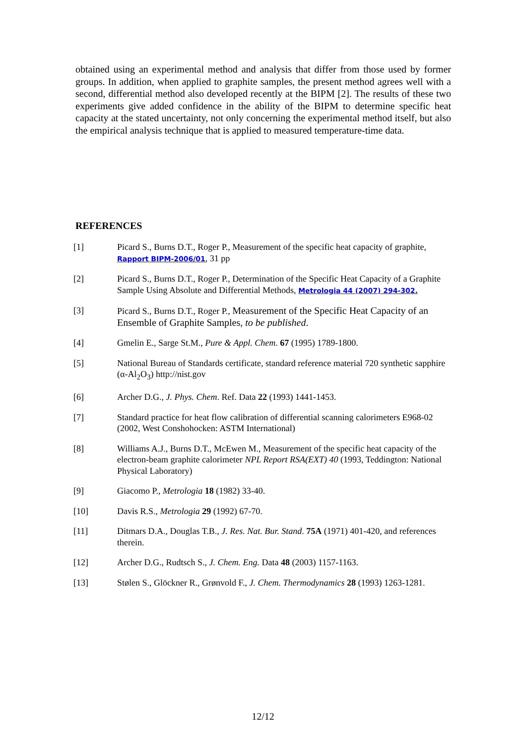obtained using an experimental method and analysis that differ from those used by former groups. In addition, when applied to graphite samples, the present method agrees well with a second, differential method also developed recently at the BIPM [2]. The results of these two experiments give added confidence in the ability of the BIPM to determine specific heat capacity at the stated uncertainty, not only concerning the experimental method itself, but also the empirical analysis technique that is applied to measured temperature-time data.
REFERENCES
[1] Picard S., Burns D.T., Roger P., Measurement of the specific heat capacity of graphite, Rapport BIPM-2006/01, 31 pp
[2] Picard S., Burns D.T., Roger P., Determination of the Specific Heat Capacity of a Graphite Sample Using Absolute and Differential Methods, Metrologia 44 (2007) 294-302.
[3] Picard S., Burns D.T., Roger P., Measurement of the Specific Heat Capacity of an Ensemble of Graphite Samples, to be published.
[4] Gmelin E., Sarge St.M., Pure & Appl. Chem. 67 (1995) 1789-1800.
[5] National Bureau of Standards certificate, standard reference material 720 synthetic sapphire (α-Al<sub>2</sub>O<sub>3</sub>) http://nist.gov
[6] Archer D.G., J. Phys. Chem. Ref. Data 22 (1993) 1441-1453.
[7] Standard practice for heat flow calibration of differential scanning calorimeters E968-02 (2002, West Conshohocken: ASTM International)
[8] Williams A.J., Burns D.T., McEwen M., Measurement of the specific heat capacity of the electron-beam graphite calorimeter NPL Report RSA(EXT) 40 (1993, Teddington: National Physical Laboratory)
[9] Giacomo P., Metrologia 18 (1982) 33-40.
[10] Davis R.S., Metrologia 29 (1992) 67-70.
[11] Ditmars D.A., Douglas T.B., J. Res. Nat. Bur. Stand. 75A (1971) 401-420, and references therein.
[12] Archer D.G., Rudtsch S., J. Chem. Eng. Data 48 (2003) 1157-1163.
[13] Stølen S., Glöckner R., Grønvold F., J. Chem. Thermodynamics 28 (1993) 1263-1281.
12/12